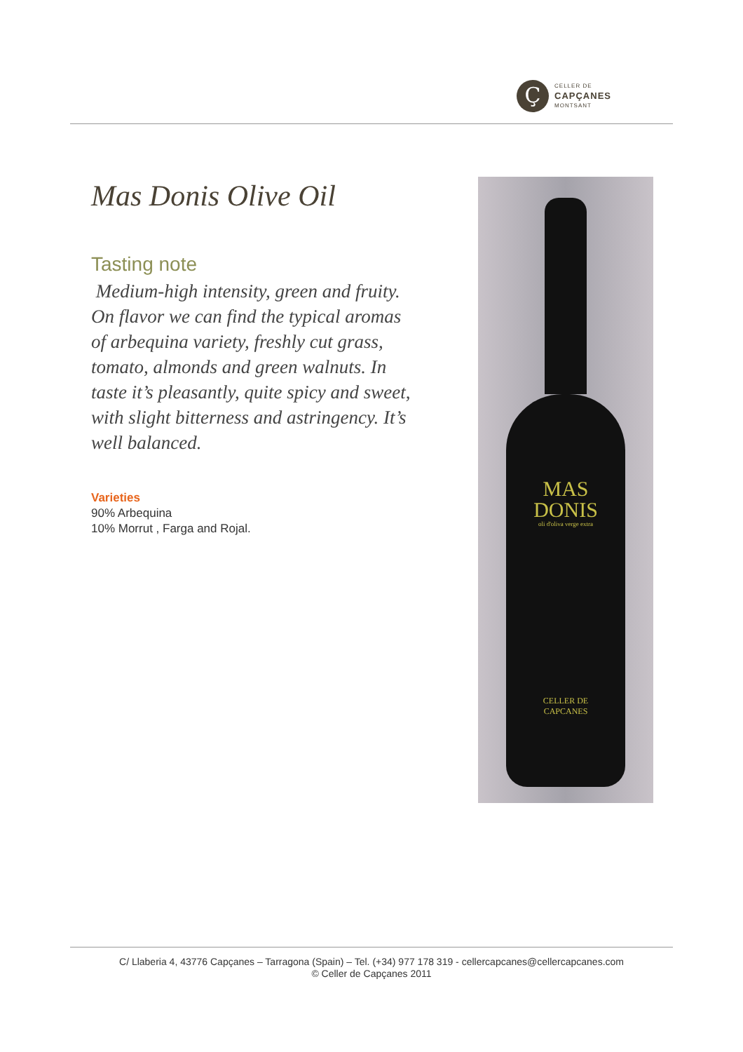Ç
CELLER DE
CAPÇANES
MONTSANT
Mas Donis Olive Oil
Tasting note
Medium-high intensity, green and fruity. On flavor we can find the typical aromas of arbequina variety, freshly cut grass, tomato, almonds and green walnuts. In taste it’s pleasantly, quite spicy and sweet, with slight bitterness and astringency. It’s well balanced.
Varieties
90% Arbequina
10% Morrut , Farga and Rojal.
MAS
DONIS
oli d'oliva verge extra
CELLER DE
CAPCANES
C/ Llaberia 4, 43776 Capçanes – Tarragona (Spain) – Tel. (+34) 977 178 319 - cellercapcanes@cellercapcanes.com
© Celler de Capçanes 2011